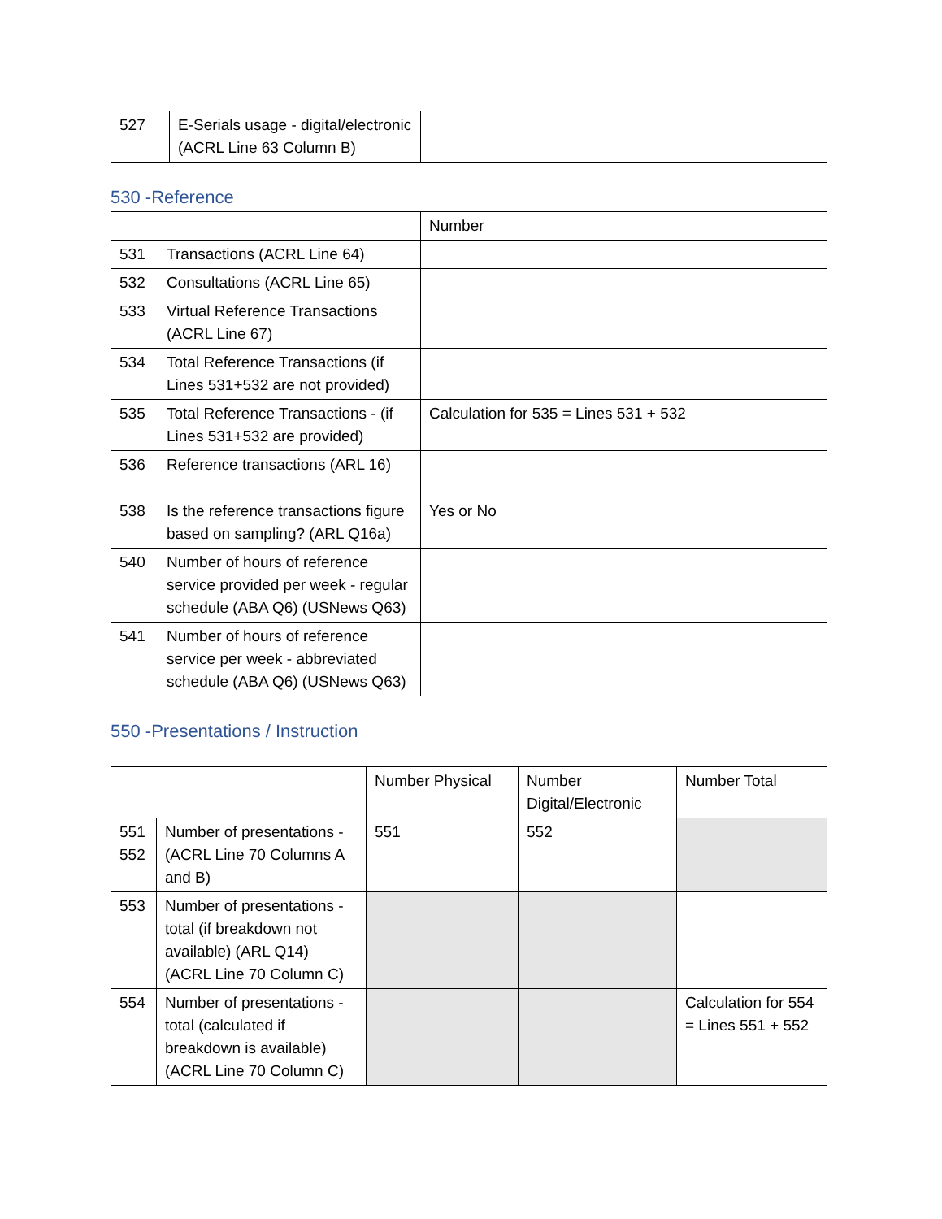| 527 | E-Serials usage - digital/electronic (ACRL Line 63 Column B) | |
530 -Reference
| | | Number |
| 531 | Transactions (ACRL Line 64) | |
| 532 | Consultations (ACRL Line 65) | |
| 533 | Virtual Reference Transactions (ACRL Line 67) | |
| 534 | Total Reference Transactions (if Lines 531+532 are not provided) | |
| 535 | Total Reference Transactions - (if Lines 531+532 are provided) | Calculation for 535 = Lines 531 + 532 |
| 536 | Reference transactions (ARL 16) | |
| 538 | Is the reference transactions figure based on sampling? (ARL Q16a) | Yes or No |
| 540 | Number of hours of reference service provided per week - regular schedule (ABA Q6) (USNews Q63) | |
| 541 | Number of hours of reference service per week - abbreviated schedule (ABA Q6) (USNews Q63) | |
550 -Presentations / Instruction
| | | Number Physical | Number Digital/Electronic | Number Total |
| 551 552 | Number of presentations - (ACRL Line 70 Columns A and B) | 551 | 552 | |
| 553 | Number of presentations - total (if breakdown not available) (ARL Q14) (ACRL Line 70 Column C) | | | |
| 554 | Number of presentations - total (calculated if breakdown is available) (ACRL Line 70 Column C) | | | Calculation for 554 = Lines 551 + 552 |